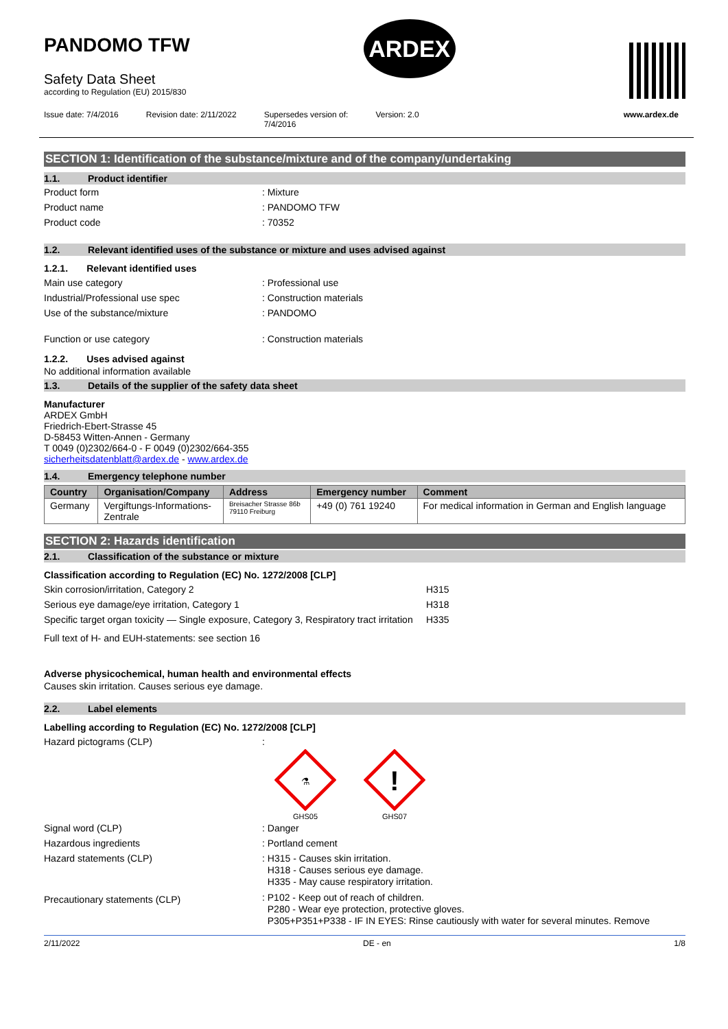PANDOMO TFW
Safety Data Sheet
according to Regulation (EU) 2015/830
ARDEX
Issue date: 7/4/2016 Revision date: 2/11/2022 Supersedes version of:
7/4/2016
Version: 2.0 www.ardex.de
SECTION 1: Identification of the substance/mixture and of the company/undertaking
1.1. Product identifier
Product form : Mixture
Product name : PANDOMO TFW
Product code : 70352
1.2. Relevant identified uses of the substance or mixture and uses advised against
1.2.1. Relevant identified uses
Main use category : Professional use
Industrial/Professional use spec : Construction materials
Use of the substance/mixture : PANDOMO
Function or use category : Construction materials
1.2.2. Uses advised against
No additional information available
1.3. Details of the supplier of the safety data sheet
Manufacturer
ARDEX GmbH
Friedrich-Ebert-Strasse 45
D-58453 Witten-Annen - Germany
T 0049 (0)2302/664-0 - F 0049 (0)2302/664-355
sicherheitsdatenblatt@ardex.de - www.ardex.de
1.4. Emergency telephone number
| Country | Organisation/Company | Address | Emergency number | Comment |
| --- | --- | --- | --- | --- |
| Germany | Vergiftungs-Informations- Zentrale | Breisacher Strasse 86b 79110 Freiburg | +49 (0) 761 19240 | For medical information in German and English language |
SECTION 2: Hazards identification
2.1. Classification of the substance or mixture
Classification according to Regulation (EC) No. 1272/2008 [CLP]
Skin corrosion/irritation, Category 2 H315
Serious eye damage/eye irritation, Category 1 H318
Specific target organ toxicity — Single exposure, Category 3, Respiratory tract irritation
H335
Full text of H- and EUH-statements: see section 16
Adverse physicochemical, human health and environmental effects
Causes skin irritation. Causes serious eye damage.
2.2. Label elements
Labelling according to Regulation (EC) No. 1272/2008 [CLP]
Hazard pictograms (CLP) :
⚗
GHS05
!
GHS07
Signal word (CLP) : Danger
Hazardous ingredients : Portland cement
Hazard statements (CLP)
: H315 - Causes skin irritation.
H318 - Causes serious eye damage.
H335 - May cause respiratory irritation.
Precautionary statements (CLP)
: P102 - Keep out of reach of children.
P280 - Wear eye protection, protective gloves.
P305+P351+P338 - IF IN EYES: Rinse cautiously with water for several minutes. Remove
2/11/2022 DE - en 1/8